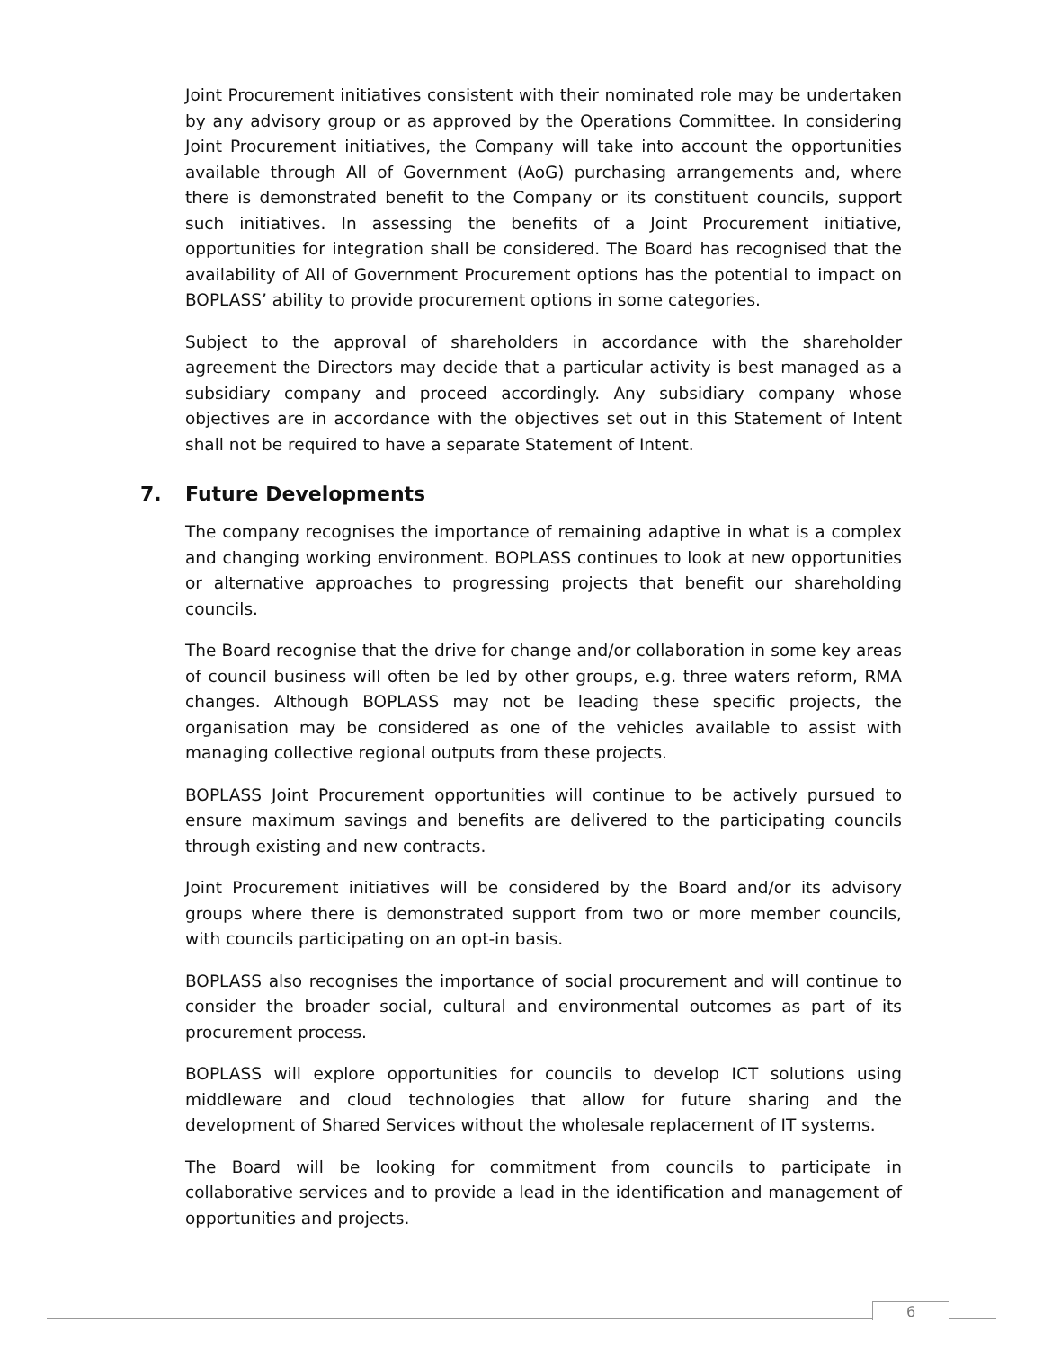Joint Procurement initiatives consistent with their nominated role may be undertaken by any advisory group or as approved by the Operations Committee. In considering Joint Procurement initiatives, the Company will take into account the opportunities available through All of Government (AoG) purchasing arrangements and, where there is demonstrated benefit to the Company or its constituent councils, support such initiatives. In assessing the benefits of a Joint Procurement initiative, opportunities for integration shall be considered. The Board has recognised that the availability of All of Government Procurement options has the potential to impact on BOPLASS’ ability to provide procurement options in some categories.
Subject to the approval of shareholders in accordance with the shareholder agreement the Directors may decide that a particular activity is best managed as a subsidiary company and proceed accordingly. Any subsidiary company whose objectives are in accordance with the objectives set out in this Statement of Intent shall not be required to have a separate Statement of Intent.
7. Future Developments
The company recognises the importance of remaining adaptive in what is a complex and changing working environment. BOPLASS continues to look at new opportunities or alternative approaches to progressing projects that benefit our shareholding councils.
The Board recognise that the drive for change and/or collaboration in some key areas of council business will often be led by other groups, e.g. three waters reform, RMA changes. Although BOPLASS may not be leading these specific projects, the organisation may be considered as one of the vehicles available to assist with managing collective regional outputs from these projects.
BOPLASS Joint Procurement opportunities will continue to be actively pursued to ensure maximum savings and benefits are delivered to the participating councils through existing and new contracts.
Joint Procurement initiatives will be considered by the Board and/or its advisory groups where there is demonstrated support from two or more member councils, with councils participating on an opt-in basis.
BOPLASS also recognises the importance of social procurement and will continue to consider the broader social, cultural and environmental outcomes as part of its procurement process.
BOPLASS will explore opportunities for councils to develop ICT solutions using middleware and cloud technologies that allow for future sharing and the development of Shared Services without the wholesale replacement of IT systems.
The Board will be looking for commitment from councils to participate in collaborative services and to provide a lead in the identification and management of opportunities and projects.
6